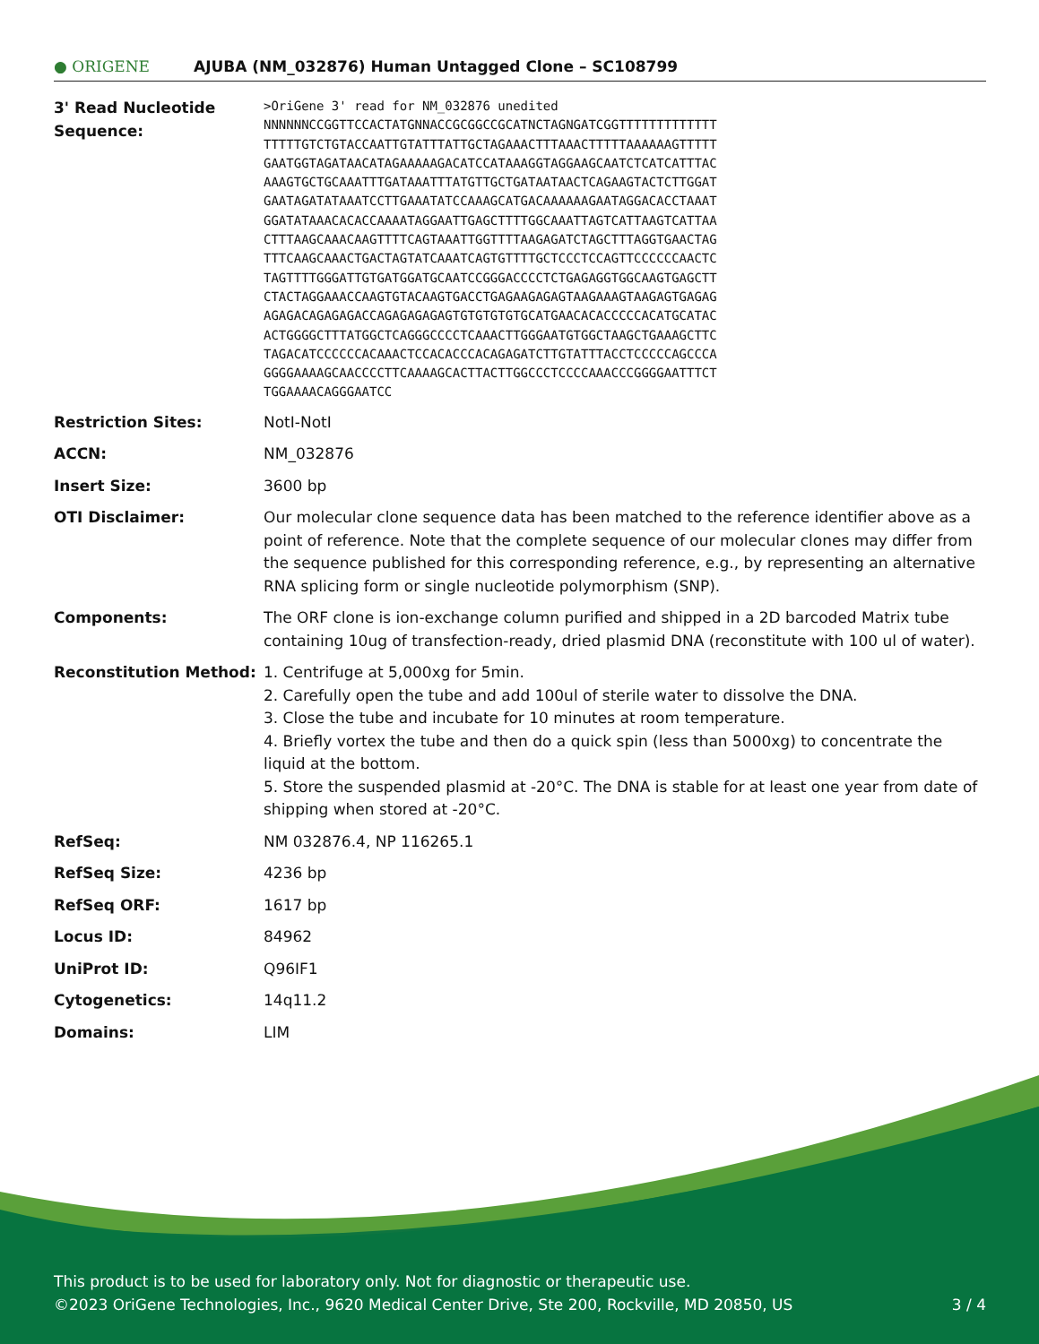● ORIGENE
AJUBA (NM_032876) Human Untagged Clone – SC108799
3' Read Nucleotide Sequence:
>OriGene 3' read for NM_032876 unedited NNNNNNCCGGTTCCACTATGNNACCGCGGCCGCATNCTAGNGATCGGTTTTTTTTTTTTT TTTTTGTCTGTACCAATTGTATTTATTGCTAGAAACTTTAAACTTTTTAAAAAAGTTTTT GAATGGTAGATAACATAGAAAAAGACATCCATAAAGGTAGGAAGCAATCTCATCATTTAC AAAGTGCTGCAAATTTGATAAATTTATGTTGCTGATAATAACTCAGAAGTACTCTTGGAT GAATAGATATAAATCCTTGAAATATCCAAAGCATGACAAAAAAGAATAGGACACCTAAAT GGATATAAACACACCAAAATAGGAATTGAGCTTTTGGCAAATTAGTCATTAAGTCATTAA CTTTAAGCAAACAAGTTTTCAGTAAATTGGTTTTAAGAGATCTAGCTTTAGGTGAACTAG TTTCAAGCAAACTGACTAGTATCAAATCAGTGTTTTGCTCCCTCCAGTTCCCCCCAACTC TAGTTTTGGGATTGTGATGGATGCAATCCGGGACCCCTCTGAGAGGTGGCAAGTGAGCTT CTACTAGGAAACCAAGTGTACAAGTGACCTGAGAAGAGAGTAAGAAAGTAAGAGTGAGAG AGAGACAGAGAGACCAGAGAGAGAGTGTGTGTGTGCATGAACACACCCCCACATGCATAC ACTGGGGCTTTATGGCTCAGGGCCCCTCAAACTTGGGAATGTGGCTAAGCTGAAAGCTTC TAGACATCCCCCCACAAACTCCACACCCACAGAGATCTTGTATTTACCTCCCCCAGCCCA GGGGAAAAGCAACCCCTTCAAAAGCACTTACTTGGCCCTCCCCAAACCCGGGGAATTTCT TGGAAAACAGGGAATCC
Restriction Sites: NotI-NotI
ACCN: NM_032876
Insert Size: 3600 bp
OTI Disclaimer: Our molecular clone sequence data has been matched to the reference identifier above as a point of reference. Note that the complete sequence of our molecular clones may differ from the sequence published for this corresponding reference, e.g., by representing an alternative RNA splicing form or single nucleotide polymorphism (SNP).
Components: The ORF clone is ion-exchange column purified and shipped in a 2D barcoded Matrix tube containing 10ug of transfection-ready, dried plasmid DNA (reconstitute with 100 ul of water).
Reconstitution Method: 1. Centrifuge at 5,000xg for 5min.
2. Carefully open the tube and add 100ul of sterile water to dissolve the DNA.
3. Close the tube and incubate for 10 minutes at room temperature.
4. Briefly vortex the tube and then do a quick spin (less than 5000xg) to concentrate the liquid at the bottom.
5. Store the suspended plasmid at -20°C. The DNA is stable for at least one year from date of shipping when stored at -20°C.
RefSeq: NM 032876.4, NP 116265.1
RefSeq Size: 4236 bp
RefSeq ORF: 1617 bp
Locus ID: 84962
UniProt ID: Q96IF1
Cytogenetics: 14q11.2
Domains: LIM
This product is to be used for laboratory only. Not for diagnostic or therapeutic use.
©2023 OriGene Technologies, Inc., 9620 Medical Center Drive, Ste 200, Rockville, MD 20850, US
3 / 4